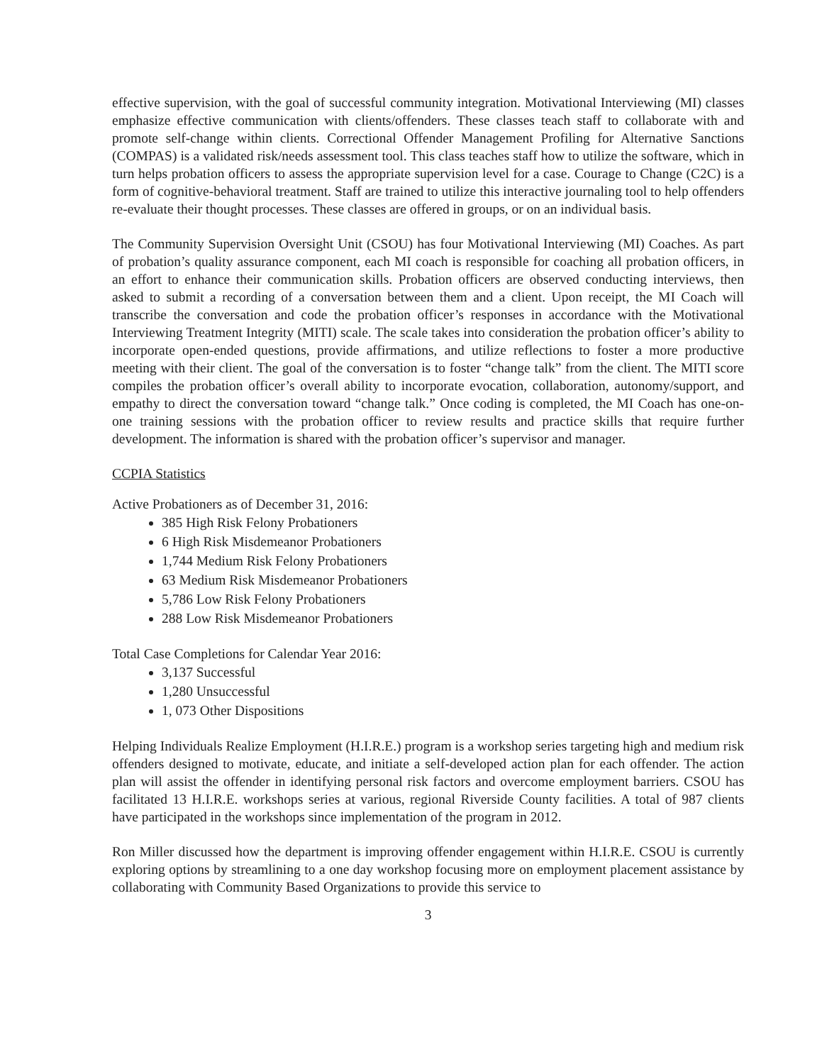effective supervision, with the goal of successful community integration. Motivational Interviewing (MI) classes emphasize effective communication with clients/offenders. These classes teach staff to collaborate with and promote self-change within clients. Correctional Offender Management Profiling for Alternative Sanctions (COMPAS) is a validated risk/needs assessment tool. This class teaches staff how to utilize the software, which in turn helps probation officers to assess the appropriate supervision level for a case. Courage to Change (C2C) is a form of cognitive-behavioral treatment. Staff are trained to utilize this interactive journaling tool to help offenders re-evaluate their thought processes. These classes are offered in groups, or on an individual basis.
The Community Supervision Oversight Unit (CSOU) has four Motivational Interviewing (MI) Coaches. As part of probation’s quality assurance component, each MI coach is responsible for coaching all probation officers, in an effort to enhance their communication skills. Probation officers are observed conducting interviews, then asked to submit a recording of a conversation between them and a client. Upon receipt, the MI Coach will transcribe the conversation and code the probation officer’s responses in accordance with the Motivational Interviewing Treatment Integrity (MITI) scale. The scale takes into consideration the probation officer’s ability to incorporate open-ended questions, provide affirmations, and utilize reflections to foster a more productive meeting with their client. The goal of the conversation is to foster “change talk” from the client. The MITI score compiles the probation officer’s overall ability to incorporate evocation, collaboration, autonomy/support, and empathy to direct the conversation toward “change talk.” Once coding is completed, the MI Coach has one-on-one training sessions with the probation officer to review results and practice skills that require further development. The information is shared with the probation officer’s supervisor and manager.
CCPIA Statistics
Active Probationers as of December 31, 2016:
385 High Risk Felony Probationers
6 High Risk Misdemeanor Probationers
1,744 Medium Risk Felony Probationers
63 Medium Risk Misdemeanor Probationers
5,786 Low Risk Felony Probationers
288 Low Risk Misdemeanor Probationers
Total Case Completions for Calendar Year 2016:
3,137 Successful
1,280 Unsuccessful
1, 073 Other Dispositions
Helping Individuals Realize Employment (H.I.R.E.) program is a workshop series targeting high and medium risk offenders designed to motivate, educate, and initiate a self-developed action plan for each offender. The action plan will assist the offender in identifying personal risk factors and overcome employment barriers. CSOU has facilitated 13 H.I.R.E. workshops series at various, regional Riverside County facilities. A total of 987 clients have participated in the workshops since implementation of the program in 2012.
Ron Miller discussed how the department is improving offender engagement within H.I.R.E. CSOU is currently exploring options by streamlining to a one day workshop focusing more on employment placement assistance by collaborating with Community Based Organizations to provide this service to
3